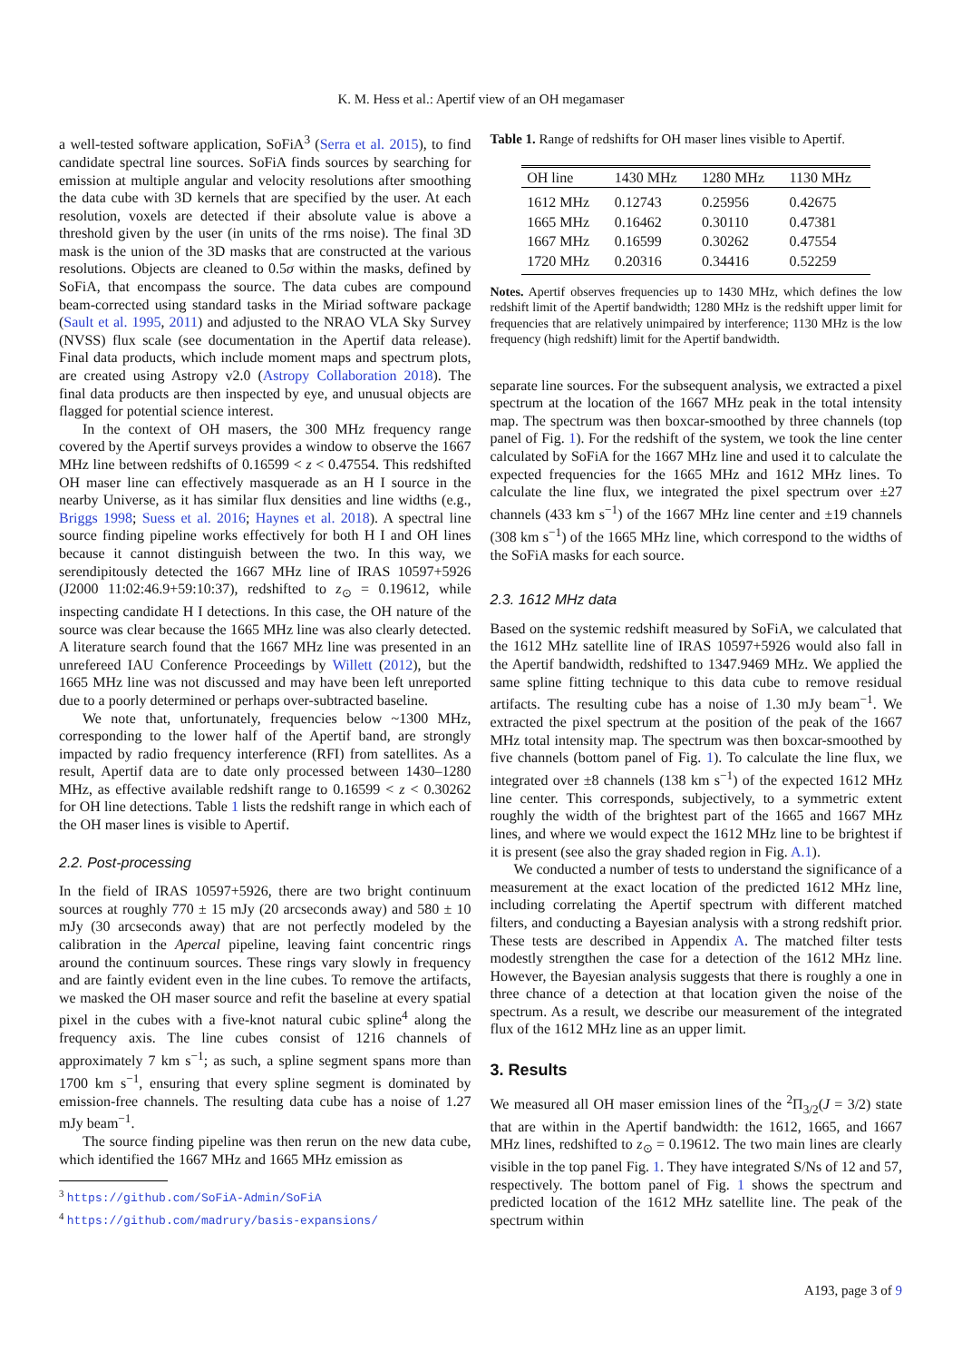K. M. Hess et al.: Apertif view of an OH megamaser
a well-tested software application, SoFiA<sup>3</sup> (Serra et al. 2015), to find candidate spectral line sources. SoFiA finds sources by searching for emission at multiple angular and velocity resolutions after smoothing the data cube with 3D kernels that are specified by the user. At each resolution, voxels are detected if their absolute value is above a threshold given by the user (in units of the rms noise). The final 3D mask is the union of the 3D masks that are constructed at the various resolutions. Objects are cleaned to 0.5σ within the masks, defined by SoFiA, that encompass the source. The data cubes are compound beam-corrected using standard tasks in the Miriad software package (Sault et al. 1995, 2011) and adjusted to the NRAO VLA Sky Survey (NVSS) flux scale (see documentation in the Apertif data release). Final data products, which include moment maps and spectrum plots, are created using Astropy v2.0 (Astropy Collaboration 2018). The final data products are then inspected by eye, and unusual objects are flagged for potential science interest.
In the context of OH masers, the 300 MHz frequency range covered by the Apertif surveys provides a window to observe the 1667 MHz line between redshifts of 0.16599 < z < 0.47554. This redshifted OH maser line can effectively masquerade as an H I source in the nearby Universe, as it has similar flux densities and line widths (e.g., Briggs 1998; Suess et al. 2016; Haynes et al. 2018). A spectral line source finding pipeline works effectively for both H I and OH lines because it cannot distinguish between the two. In this way, we serendipitously detected the 1667 MHz line of IRAS 10597+5926 (J2000 11:02:46.9+59:10:37), redshifted to z<sub>⊙</sub> = 0.19612, while inspecting candidate H I detections. In this case, the OH nature of the source was clear because the 1665 MHz line was also clearly detected. A literature search found that the 1667 MHz line was presented in an unrefereed IAU Conference Proceedings by Willett (2012), but the 1665 MHz line was not discussed and may have been left unreported due to a poorly determined or perhaps over-subtracted baseline.
We note that, unfortunately, frequencies below ~1300 MHz, corresponding to the lower half of the Apertif band, are strongly impacted by radio frequency interference (RFI) from satellites. As a result, Apertif data are to date only processed between 1430–1280 MHz, as effective available redshift range to 0.16599 < z < 0.30262 for OH line detections. Table 1 lists the redshift range in which each of the OH maser lines is visible to Apertif.
2.2. Post-processing
In the field of IRAS 10597+5926, there are two bright continuum sources at roughly 770 ± 15 mJy (20 arcseconds away) and 580 ± 10 mJy (30 arcseconds away) that are not perfectly modeled by the calibration in the Apercal pipeline, leaving faint concentric rings around the continuum sources. These rings vary slowly in frequency and are faintly evident even in the line cubes. To remove the artifacts, we masked the OH maser source and refit the baseline at every spatial pixel in the cubes with a five-knot natural cubic spline<sup>4</sup> along the frequency axis. The line cubes consist of 1216 channels of approximately 7 km s<sup>−1</sup>; as such, a spline segment spans more than 1700 km s<sup>−1</sup>, ensuring that every spline segment is dominated by emission-free channels. The resulting data cube has a noise of 1.27 mJy beam<sup>−1</sup>.
The source finding pipeline was then rerun on the new data cube, which identified the 1667 MHz and 1665 MHz emission as
<sup>3</sup> https://github.com/SoFiA-Admin/SoFiA
<sup>4</sup> https://github.com/madrury/basis-expansions/
Table 1. Range of redshifts for OH maser lines visible to Apertif.
| OH line | 1430 MHz | 1280 MHz | 1130 MHz |
| --- | --- | --- | --- |
| 1612 MHz | 0.12743 | 0.25956 | 0.42675 |
| 1665 MHz | 0.16462 | 0.30110 | 0.47381 |
| 1667 MHz | 0.16599 | 0.30262 | 0.47554 |
| 1720 MHz | 0.20316 | 0.34416 | 0.52259 |
Notes. Apertif observes frequencies up to 1430 MHz, which defines the low redshift limit of the Apertif bandwidth; 1280 MHz is the redshift upper limit for frequencies that are relatively unimpaired by interference; 1130 MHz is the low frequency (high redshift) limit for the Apertif bandwidth.
separate line sources. For the subsequent analysis, we extracted a pixel spectrum at the location of the 1667 MHz peak in the total intensity map. The spectrum was then boxcar-smoothed by three channels (top panel of Fig. 1). For the redshift of the system, we took the line center calculated by SoFiA for the 1667 MHz line and used it to calculate the expected frequencies for the 1665 MHz and 1612 MHz lines. To calculate the line flux, we integrated the pixel spectrum over ±27 channels (433 km s<sup>−1</sup>) of the 1667 MHz line center and ±19 channels (308 km s<sup>−1</sup>) of the 1665 MHz line, which correspond to the widths of the SoFiA masks for each source.
2.3. 1612 MHz data
Based on the systemic redshift measured by SoFiA, we calculated that the 1612 MHz satellite line of IRAS 10597+5926 would also fall in the Apertif bandwidth, redshifted to 1347.9469 MHz. We applied the same spline fitting technique to this data cube to remove residual artifacts. The resulting cube has a noise of 1.30 mJy beam<sup>−1</sup>. We extracted the pixel spectrum at the position of the peak of the 1667 MHz total intensity map. The spectrum was then boxcar-smoothed by five channels (bottom panel of Fig. 1). To calculate the line flux, we integrated over ±8 channels (138 km s<sup>−1</sup>) of the expected 1612 MHz line center. This corresponds, subjectively, to a symmetric extent roughly the width of the brightest part of the 1665 and 1667 MHz lines, and where we would expect the 1612 MHz line to be brightest if it is present (see also the gray shaded region in Fig. A.1).
We conducted a number of tests to understand the significance of a measurement at the exact location of the predicted 1612 MHz line, including correlating the Apertif spectrum with different matched filters, and conducting a Bayesian analysis with a strong redshift prior. These tests are described in Appendix A. The matched filter tests modestly strengthen the case for a detection of the 1612 MHz line. However, the Bayesian analysis suggests that there is roughly a one in three chance of a detection at that location given the noise of the spectrum. As a result, we describe our measurement of the integrated flux of the 1612 MHz line as an upper limit.
3. Results
We measured all OH maser emission lines of the <sup>2</sup>Π<sub>3/2</sub>(J = 3/2) state that are within in the Apertif bandwidth: the 1612, 1665, and 1667 MHz lines, redshifted to z<sub>⊙</sub> = 0.19612. The two main lines are clearly visible in the top panel Fig. 1. They have integrated S/Ns of 12 and 57, respectively. The bottom panel of Fig. 1 shows the spectrum and predicted location of the 1612 MHz satellite line. The peak of the spectrum within
A193, page 3 of 9